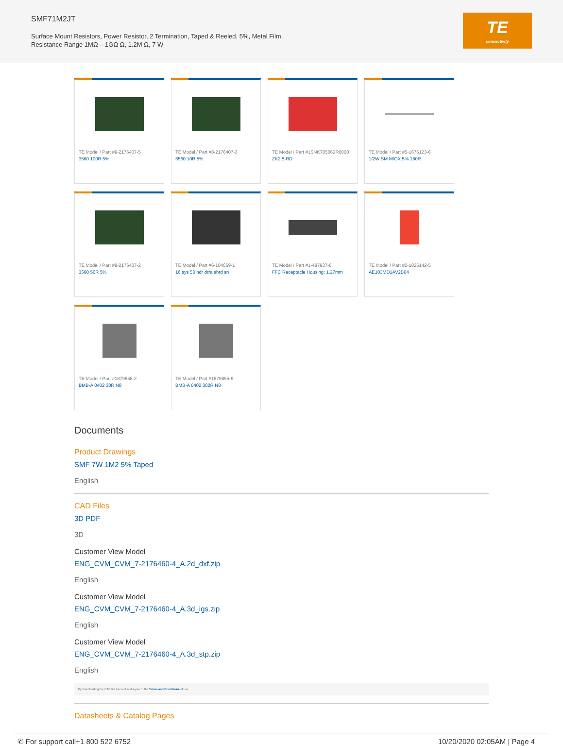SMF71M2JT
Surface Mount Resistors, Power Resistor, 2 Termination, Taped & Reeled, 5%, Metal Film, Resistance Range 1MΩ – 1GΩ Ω, 1.2M Ω, 7 W
TE
connectivity
TE Model / Part #9-2176407-5
3560 100R 5%
TE Model / Part #8-2176407-3
3560 10R 5%
TE Model / Part #1SNK705062R0000
ZK2.5-RD
TE Model / Part #5-1676123-6
1/2W SM M/OX 5% 160R
TE Model / Part #9-2176407-2
3560 56R 5%
TE Model / Part #6-104069-1
16 sys 50 hdr drra shrd sn
TE Model / Part #1-487937-6
FFC Receptacle Housing: 1.27mm
TE Model / Part #2-1825142-5
AE103MD1AV2B04
TE Model / Part #1879855-2
BMB-A 0402 30R N8
TE Model / Part #1879855-6
BMB-A 0402 300R N8
Documents
Product Drawings
SMF 7W 1M2 5% Taped
English
CAD Files
3D PDF
3D
Customer View Model
ENG_CVM_CVM_7-2176460-4_A.2d_dxf.zip
English
Customer View Model
ENG_CVM_CVM_7-2176460-4_A.3d_igs.zip
English
Customer View Model
ENG_CVM_CVM_7-2176460-4_A.3d_stp.zip
English
By downloading the CAD file I accept and agree to the Terms and Conditions of use.
Datasheets & Catalog Pages
✆ For support call+1 800 522 6752 10/20/2020 02:05AM | Page 4